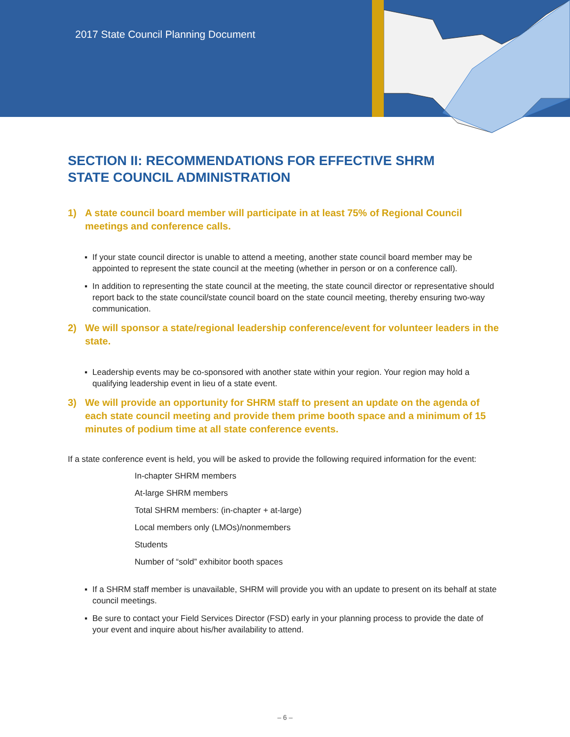2017 State Council Planning Document
SECTION II: RECOMMENDATIONS FOR EFFECTIVE SHRM
STATE COUNCIL ADMINISTRATION
1) A state council board member will participate in at least 75% of Regional Council meetings and conference calls.
▪ If your state council director is unable to attend a meeting, another state council board member may be appointed to represent the state council at the meeting (whether in person or on a conference call).
▪ In addition to representing the state council at the meeting, the state council director or representative should report back to the state council/state council board on the state council meeting, thereby ensuring two-way communication.
2) We will sponsor a state/regional leadership conference/event for volunteer leaders in the state.
▪ Leadership events may be co-sponsored with another state within your region. Your region may hold a qualifying leadership event in lieu of a state event.
3) We will provide an opportunity for SHRM staff to present an update on the agenda of each state council meeting and provide them prime booth space and a minimum of 15 minutes of podium time at all state conference events.
If a state conference event is held, you will be asked to provide the following required information for the event:
In-chapter SHRM members
At-large SHRM members
Total SHRM members: (in-chapter + at-large)
Local members only (LMOs)/nonmembers
Students
Number of “sold” exhibitor booth spaces
▪ If a SHRM staff member is unavailable, SHRM will provide you with an update to present on its behalf at state council meetings.
▪ Be sure to contact your Field Services Director (FSD) early in your planning process to provide the date of your event and inquire about his/her availability to attend.
– 6 –